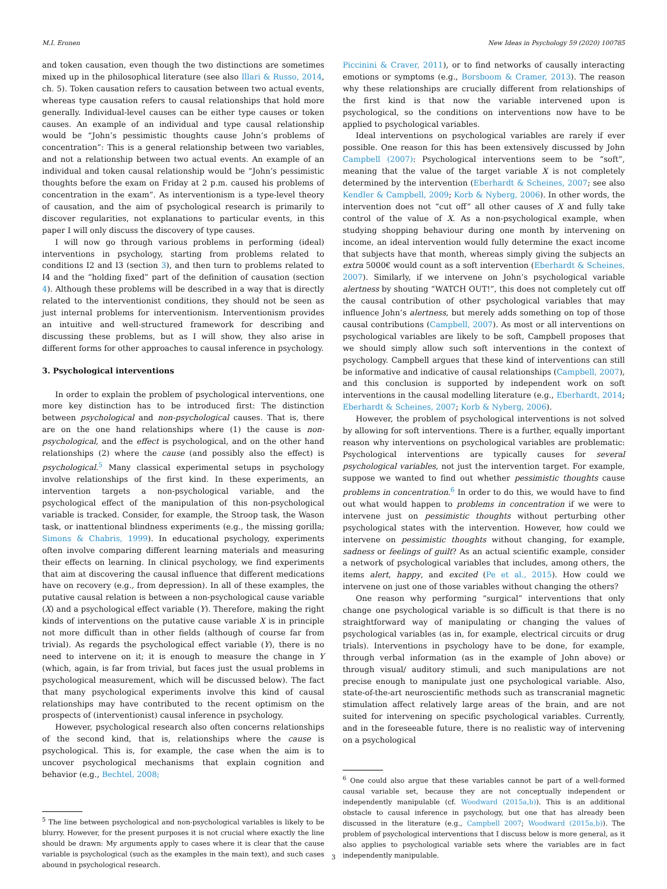M.I. Eronen New Ideas in Psychology 59 (2020) 100785
and token causation, even though the two distinctions are sometimes mixed up in the philosophical literature (see also Illari & Russo, 2014, ch. 5). Token causation refers to causation between two actual events, whereas type causation refers to causal relationships that hold more generally. Individual-level causes can be either type causes or token causes. An example of an individual and type causal relationship would be “John’s pessimistic thoughts cause John’s problems of concentration”: This is a general relationship between two variables, and not a relationship between two actual events. An example of an individual and token causal relationship would be “John’s pessimistic thoughts before the exam on Friday at 2 p.m. caused his problems of concentration in the exam”. As interventionism is a type-level theory of causation, and the aim of psychological research is primarily to discover regularities, not explanations to particular events, in this paper I will only discuss the discovery of type causes.
I will now go through various problems in performing (ideal) interventions in psychology, starting from problems related to conditions I2 and I3 (section 3), and then turn to problems related to I4 and the “holding fixed” part of the definition of causation (section 4). Although these problems will be described in a way that is directly related to the interventionist conditions, they should not be seen as just internal problems for interventionism. Interventionism provides an intuitive and well-structured framework for describing and discussing these problems, but as I will show, they also arise in different forms for other approaches to causal inference in psychology.
3. Psychological interventions
In order to explain the problem of psychological interventions, one more key distinction has to be introduced first: The distinction between psychological and non-psychological causes. That is, there are on the one hand relationships where (1) the cause is non-psychological, and the effect is psychological, and on the other hand relationships (2) where the cause (and possibly also the effect) is psychological.<sup>5</sup> Many classical experimental setups in psychology involve relationships of the first kind. In these experiments, an intervention targets a non-psychological variable, and the psychological effect of the manipulation of this non-psychological variable is tracked. Consider, for example, the Stroop task, the Wason task, or inattentional blindness experiments (e.g., the missing gorilla; Simons & Chabris, 1999). In educational psychology, experiments often involve comparing different learning materials and measuring their effects on learning. In clinical psychology, we find experiments that aim at discovering the causal influence that different medications have on recovery (e.g., from depression). In all of these examples, the putative causal relation is between a non-psychological cause variable (X) and a psychological effect variable (Y). Therefore, making the right kinds of interventions on the putative cause variable X is in principle not more difficult than in other fields (although of course far from trivial). As regards the psychological effect variable (Y), there is no need to intervene on it; it is enough to measure the change in Y (which, again, is far from trivial, but faces just the usual problems in psychological measurement, which will be discussed below). The fact that many psychological experiments involve this kind of causal relationships may have contributed to the recent optimism on the prospects of (interventionist) causal inference in psychology.
However, psychological research also often concerns relationships of the second kind, that is, relationships where the cause is psychological. This is, for example, the case when the aim is to uncover psychological mechanisms that explain cognition and behavior (e.g., Bechtel, 2008;
<sup>5</sup> The line between psychological and non-psychological variables is likely to be blurry. However, for the present purposes it is not crucial where exactly the line should be drawn: My arguments apply to cases where it is clear that the cause variable is psychological (such as the examples in the main text), and such cases abound in psychological research.
Piccinini & Craver, 2011), or to find networks of causally interacting emotions or symptoms (e.g., Borsboom & Cramer, 2013). The reason why these relationships are crucially different from relationships of the first kind is that now the variable intervened upon is psychological, so the conditions on interventions now have to be applied to psychological variables.
Ideal interventions on psychological variables are rarely if ever possible. One reason for this has been extensively discussed by John Campbell (2007): Psychological interventions seem to be “soft”, meaning that the value of the target variable X is not completely determined by the intervention (Eberhardt & Scheines, 2007; see also Kendler & Campbell, 2009; Korb & Nyberg, 2006). In other words, the intervention does not “cut off” all other causes of X and fully take control of the value of X. As a non-psychological example, when studying shopping behaviour during one month by intervening on income, an ideal intervention would fully determine the exact income that subjects have that month, whereas simply giving the subjects an extra 5000€ would count as a soft intervention (Eberhardt & Scheines, 2007). Similarly, if we intervene on John’s psychological variable alertness by shouting “WATCH OUT!”, this does not completely cut off the causal contribution of other psychological variables that may influence John’s alertness, but merely adds something on top of those causal contributions (Campbell, 2007). As most or all interventions on psychological variables are likely to be soft, Campbell proposes that we should simply allow such soft interventions in the context of psychology. Campbell argues that these kind of interventions can still be informative and indicative of causal relationships (Campbell, 2007), and this conclusion is supported by independent work on soft interventions in the causal modelling literature (e.g., Eberhardt, 2014; Eberhardt & Scheines, 2007; Korb & Nyberg, 2006).
However, the problem of psychological interventions is not solved by allowing for soft interventions. There is a further, equally important reason why interventions on psychological variables are problematic: Psychological interventions are typically causes for several psychological variables, not just the intervention target. For example, suppose we wanted to find out whether pessimistic thoughts cause problems in concentration.<sup>6</sup> In order to do this, we would have to find out what would happen to problems in concentration if we were to intervene just on pessimistic thoughts without perturbing other psychological states with the intervention. However, how could we intervene on pessimistic thoughts without changing, for example, sadness or feelings of guilt? As an actual scientific example, consider a network of psychological variables that includes, among others, the items alert, happy, and excited (Pe et al., 2015). How could we intervene on just one of those variables without changing the others?
One reason why performing “surgical” interventions that only change one psychological variable is so difficult is that there is no straightforward way of manipulating or changing the values of psychological variables (as in, for example, electrical circuits or drug trials). Interventions in psychology have to be done, for example, through verbal information (as in the example of John above) or through visual/ auditory stimuli, and such manipulations are not precise enough to manipulate just one psychological variable. Also, state-of-the-art neuroscientific methods such as transcranial magnetic stimulation affect relatively large areas of the brain, and are not suited for intervening on specific psychological variables. Currently, and in the foreseeable future, there is no realistic way of intervening on a psychological
<sup>6</sup> One could also argue that these variables cannot be part of a well-formed causal variable set, because they are not conceptually independent or independently manipulable (cf. Woodward (2015a,b)). This is an additional obstacle to causal inference in psychology, but one that has already been discussed in the literature (e.g., Campbell 2007; Woodward (2015a,b)). The problem of psychological interventions that I discuss below is more general, as it also applies to psychological variable sets where the variables are in fact independently manipulable.
3